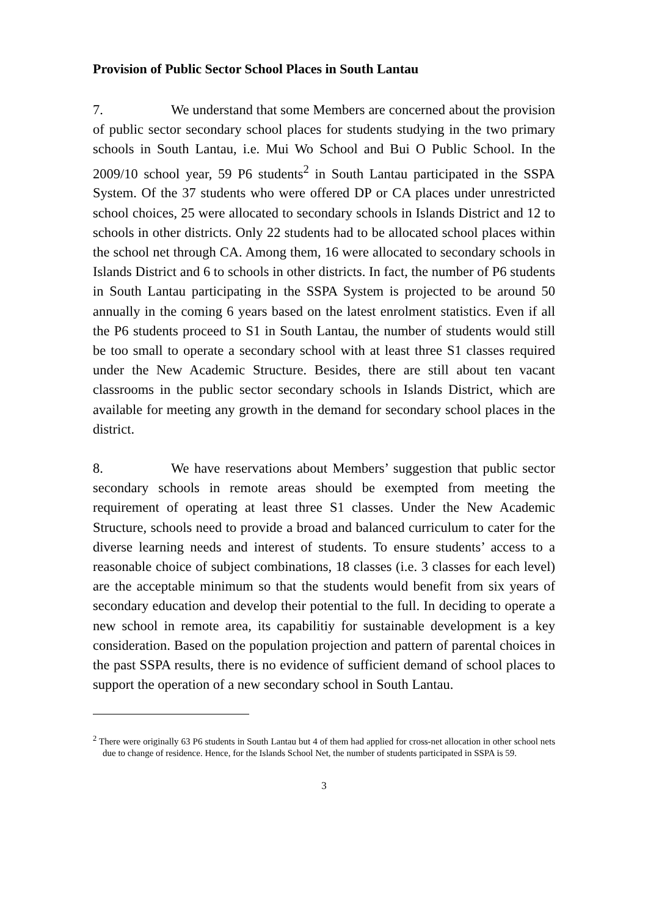Provision of Public Sector School Places in South Lantau
7. We understand that some Members are concerned about the provision of public sector secondary school places for students studying in the two primary schools in South Lantau, i.e. Mui Wo School and Bui O Public School. In the 2009/10 school year, 59 P6 students<sup>2</sup> in South Lantau participated in the SSPA System. Of the 37 students who were offered DP or CA places under unrestricted school choices, 25 were allocated to secondary schools in Islands District and 12 to schools in other districts. Only 22 students had to be allocated school places within the school net through CA. Among them, 16 were allocated to secondary schools in Islands District and 6 to schools in other districts. In fact, the number of P6 students in South Lantau participating in the SSPA System is projected to be around 50 annually in the coming 6 years based on the latest enrolment statistics. Even if all the P6 students proceed to S1 in South Lantau, the number of students would still be too small to operate a secondary school with at least three S1 classes required under the New Academic Structure. Besides, there are still about ten vacant classrooms in the public sector secondary schools in Islands District, which are available for meeting any growth in the demand for secondary school places in the district.
8. We have reservations about Members’ suggestion that public sector secondary schools in remote areas should be exempted from meeting the requirement of operating at least three S1 classes. Under the New Academic Structure, schools need to provide a broad and balanced curriculum to cater for the diverse learning needs and interest of students. To ensure students’ access to a reasonable choice of subject combinations, 18 classes (i.e. 3 classes for each level) are the acceptable minimum so that the students would benefit from six years of secondary education and develop their potential to the full. In deciding to operate a new school in remote area, its capabilitiy for sustainable development is a key consideration. Based on the population projection and pattern of parental choices in the past SSPA results, there is no evidence of sufficient demand of school places to support the operation of a new secondary school in South Lantau.
<sup>2</sup> There were originally 63 P6 students in South Lantau but 4 of them had applied for cross-net allocation in other school nets due to change of residence. Hence, for the Islands School Net, the number of students participated in SSPA is 59.
3